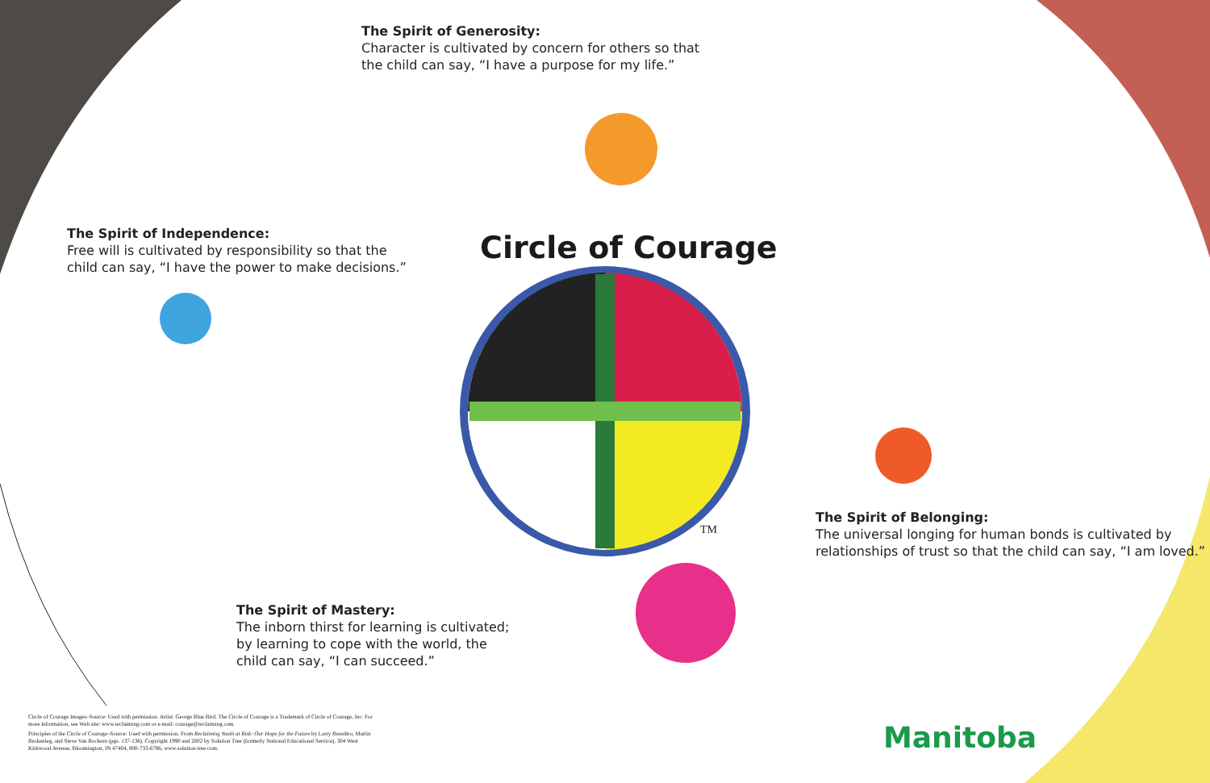The Spirit of Generosity:
Character is cultivated by concern for others so that
the child can say, “I have a purpose for my life.”
The Spirit of Independence:
Free will is cultivated by responsibility so that the
child can say, “I have the power to make decisions.”
Circle of Courage
TM
The Spirit of Belonging:
The universal longing for human bonds is cultivated by
relationships of trust so that the child can say, “I am loved.”
The Spirit of Mastery:
The inborn thirst for learning is cultivated;
by learning to cope with the world, the
child can say, “I can succeed.”
Circle of Courage Images–Source: Used with permission. Artist: George Blue Bird. The Circle of Courage is a Trademark of Circle of Courage, Inc. For more information, see Web site: www.reclaiming.com or e-mail: courage@reclaiming.com.
Principles of the Circle of Courage–Source: Used with permission. From Reclaiming Youth at Risk: Our Hope for the Future by Larry Brendtro, Martin Brokenleg, and Steve Van Bockern (pgs. 137-138). Copyright 1990 and 2002 by Solution Tree (formerly National Educational Service), 304 West Kirkwood Avenue, Bloomington, IN 47404, 800-733-6786, www.solution-tree.com.
Manitoba